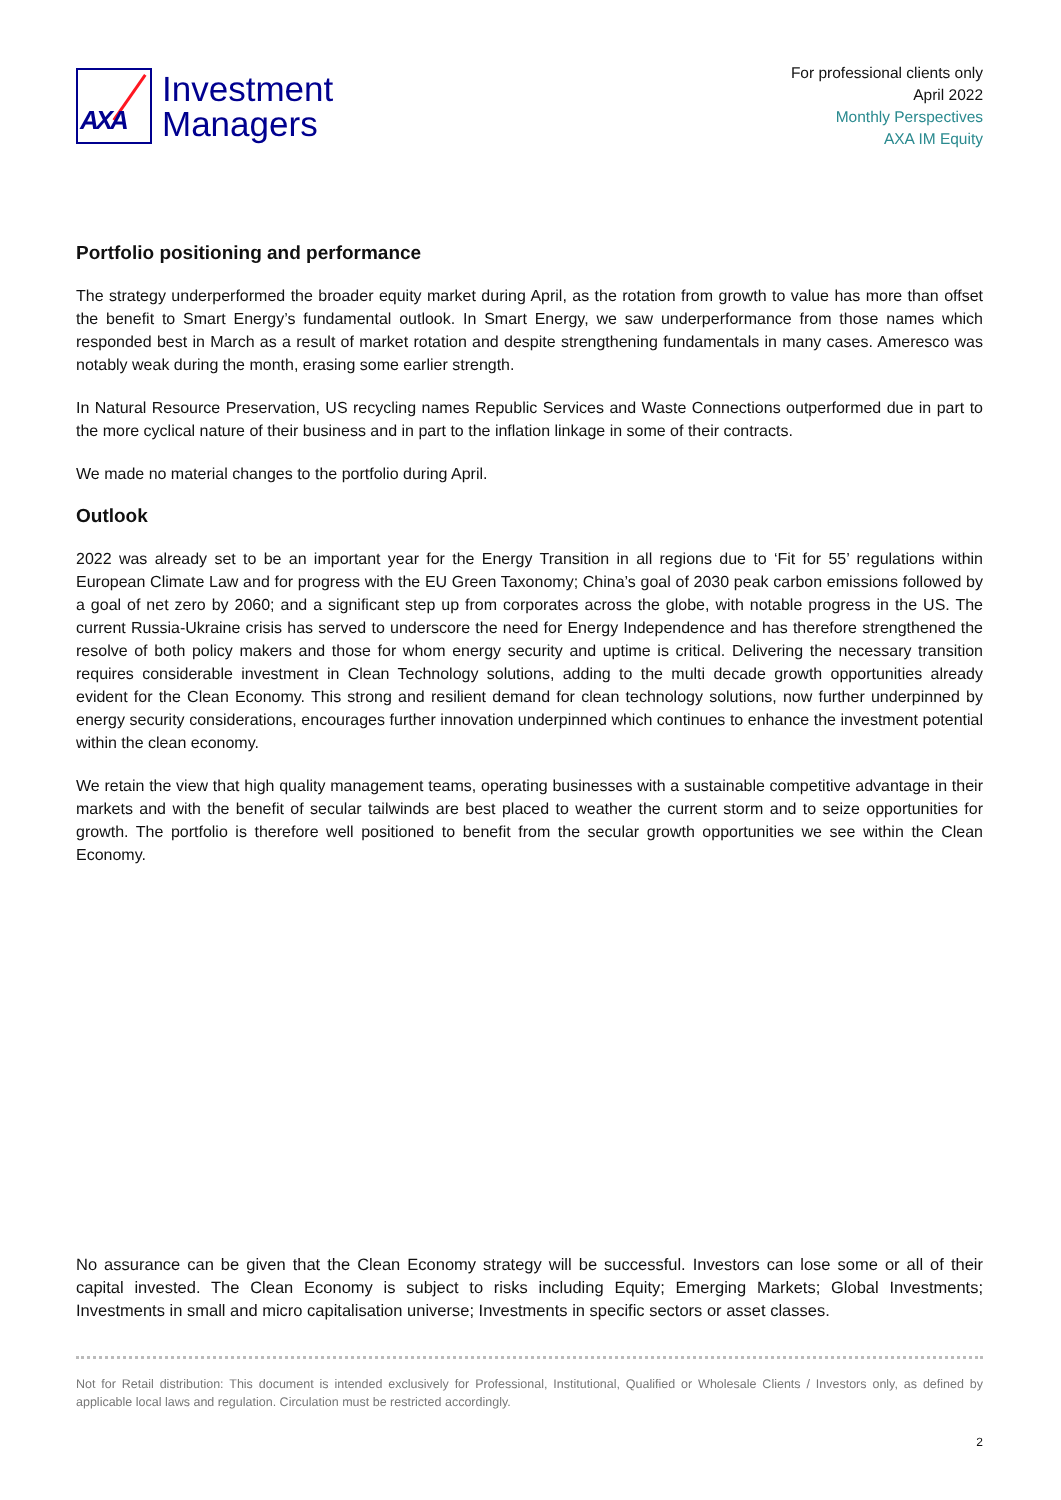AXA
Investment
Managers
For professional clients only
April 2022
Monthly Perspectives
AXA IM Equity
Portfolio positioning and performance
The strategy underperformed the broader equity market during April, as the rotation from growth to value has more than offset the benefit to Smart Energy’s fundamental outlook. In Smart Energy, we saw underperformance from those names which responded best in March as a result of market rotation and despite strengthening fundamentals in many cases. Ameresco was notably weak during the month, erasing some earlier strength.
In Natural Resource Preservation, US recycling names Republic Services and Waste Connections outperformed due in part to the more cyclical nature of their business and in part to the inflation linkage in some of their contracts.
We made no material changes to the portfolio during April.
Outlook
2022 was already set to be an important year for the Energy Transition in all regions due to ‘Fit for 55’ regulations within European Climate Law and for progress with the EU Green Taxonomy; China’s goal of 2030 peak carbon emissions followed by a goal of net zero by 2060; and a significant step up from corporates across the globe, with notable progress in the US. The current Russia-Ukraine crisis has served to underscore the need for Energy Independence and has therefore strengthened the resolve of both policy makers and those for whom energy security and uptime is critical. Delivering the necessary transition requires considerable investment in Clean Technology solutions, adding to the multi decade growth opportunities already evident for the Clean Economy. This strong and resilient demand for clean technology solutions, now further underpinned by energy security considerations, encourages further innovation underpinned which continues to enhance the investment potential within the clean economy.
We retain the view that high quality management teams, operating businesses with a sustainable competitive advantage in their markets and with the benefit of secular tailwinds are best placed to weather the current storm and to seize opportunities for growth. The portfolio is therefore well positioned to benefit from the secular growth opportunities we see within the Clean Economy.
No assurance can be given that the Clean Economy strategy will be successful. Investors can lose some or all of their capital invested. The Clean Economy is subject to risks including Equity; Emerging Markets; Global Investments; Investments in small and micro capitalisation universe; Investments in specific sectors or asset classes.
Not for Retail distribution: This document is intended exclusively for Professional, Institutional, Qualified or Wholesale Clients / Investors only, as defined by applicable local laws and regulation. Circulation must be restricted accordingly.
2